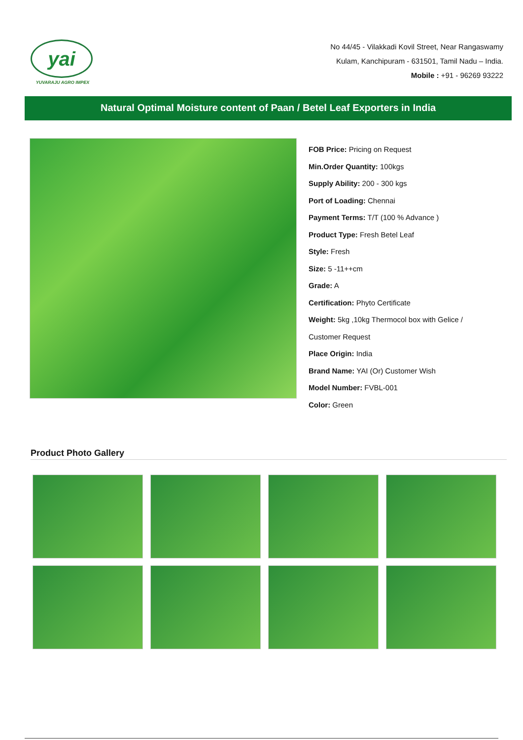yai
YUVARAJU AGRO IMPEX
No 44/45 - Vilakkadi Kovil Street, Near Rangaswamy
Kulam, Kanchipuram - 631501, Tamil Nadu – India.
Mobile : +91 - 96269 93222
Natural Optimal Moisture content of Paan / Betel Leaf Exporters in India
FOB Price: Pricing on Request
Min.Order Quantity: 100kgs
Supply Ability: 200 - 300 kgs
Port of Loading: Chennai
Payment Terms: T/T (100 % Advance )
Product Type: Fresh Betel Leaf
Style: Fresh
Size: 5 -11++cm
Grade: A
Certification: Phyto Certificate
Weight: 5kg ,10kg Thermocol box with Gelice /
Customer Request
Place Origin: India
Brand Name: YAI (Or) Customer Wish
Model Number: FVBL-001
Color: Green
Product Photo Gallery